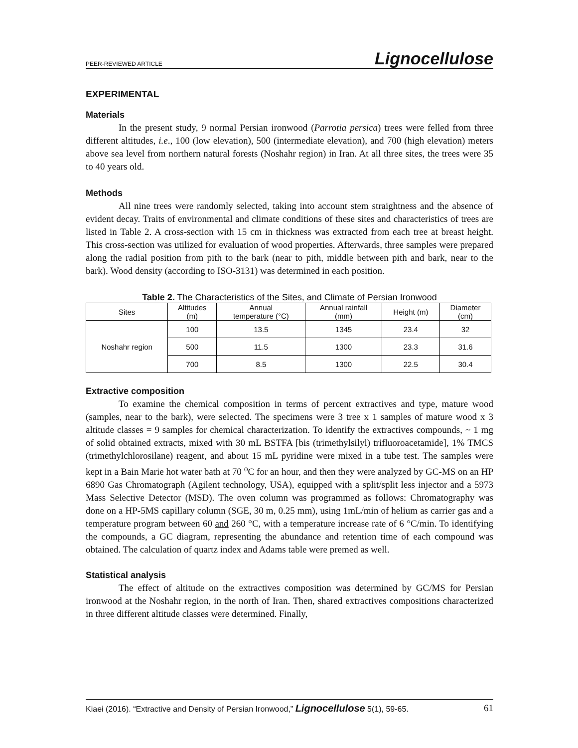PEER-REVIEWED ARTICLE Lignocellulose
EXPERIMENTAL
Materials
In the present study, 9 normal Persian ironwood (Parrotia persica) trees were felled from three different altitudes, i.e., 100 (low elevation), 500 (intermediate elevation), and 700 (high elevation) meters above sea level from northern natural forests (Noshahr region) in Iran. At all three sites, the trees were 35 to 40 years old.
Methods
All nine trees were randomly selected, taking into account stem straightness and the absence of evident decay. Traits of environmental and climate conditions of these sites and characteristics of trees are listed in Table 2. A cross-section with 15 cm in thickness was extracted from each tree at breast height. This cross-section was utilized for evaluation of wood properties. Afterwards, three samples were prepared along the radial position from pith to the bark (near to pith, middle between pith and bark, near to the bark). Wood density (according to ISO-3131) was determined in each position.
Table 2. The Characteristics of the Sites, and Climate of Persian Ironwood
| Sites | Altitudes (m) | Annual temperature (°C) | Annual rainfall (mm) | Height (m) | Diameter (cm) |
| --- | --- | --- | --- | --- | --- |
| Noshahr region | 100 | 13.5 | 1345 | 23.4 | 32 |
| | 500 | 11.5 | 1300 | 23.3 | 31.6 |
| | 700 | 8.5 | 1300 | 22.5 | 30.4 |
Extractive composition
To examine the chemical composition in terms of percent extractives and type, mature wood (samples, near to the bark), were selected. The specimens were 3 tree x 1 samples of mature wood x 3 altitude classes = 9 samples for chemical characterization. To identify the extractives compounds, ~ 1 mg of solid obtained extracts, mixed with 30 mL BSTFA [bis (trimethylsilyl) trifluoroacetamide], 1% TMCS (trimethylchlorosilane) reagent, and about 15 mL pyridine were mixed in a tube test. The samples were kept in a Bain Marie hot water bath at 70 <sup>o</sup>C for an hour, and then they were analyzed by GC-MS on an HP 6890 Gas Chromatograph (Agilent technology, USA), equipped with a split/split less injector and a 5973 Mass Selective Detector (MSD). The oven column was programmed as follows: Chromatography was done on a HP-5MS capillary column (SGE, 30 m, 0.25 mm), using 1mL/min of helium as carrier gas and a temperature program between 60 and 260 °C, with a temperature increase rate of 6 °C/min. To identifying the compounds, a GC diagram, representing the abundance and retention time of each compound was obtained. The calculation of quartz index and Adams table were premed as well.
Statistical analysis
The effect of altitude on the extractives composition was determined by GC/MS for Persian ironwood at the Noshahr region, in the north of Iran. Then, shared extractives compositions characterized in three different altitude classes were determined. Finally,
Kiaei (2016). “Extractive and Density of Persian Ironwood,” Lignocellulose 5(1), 59-65. 61